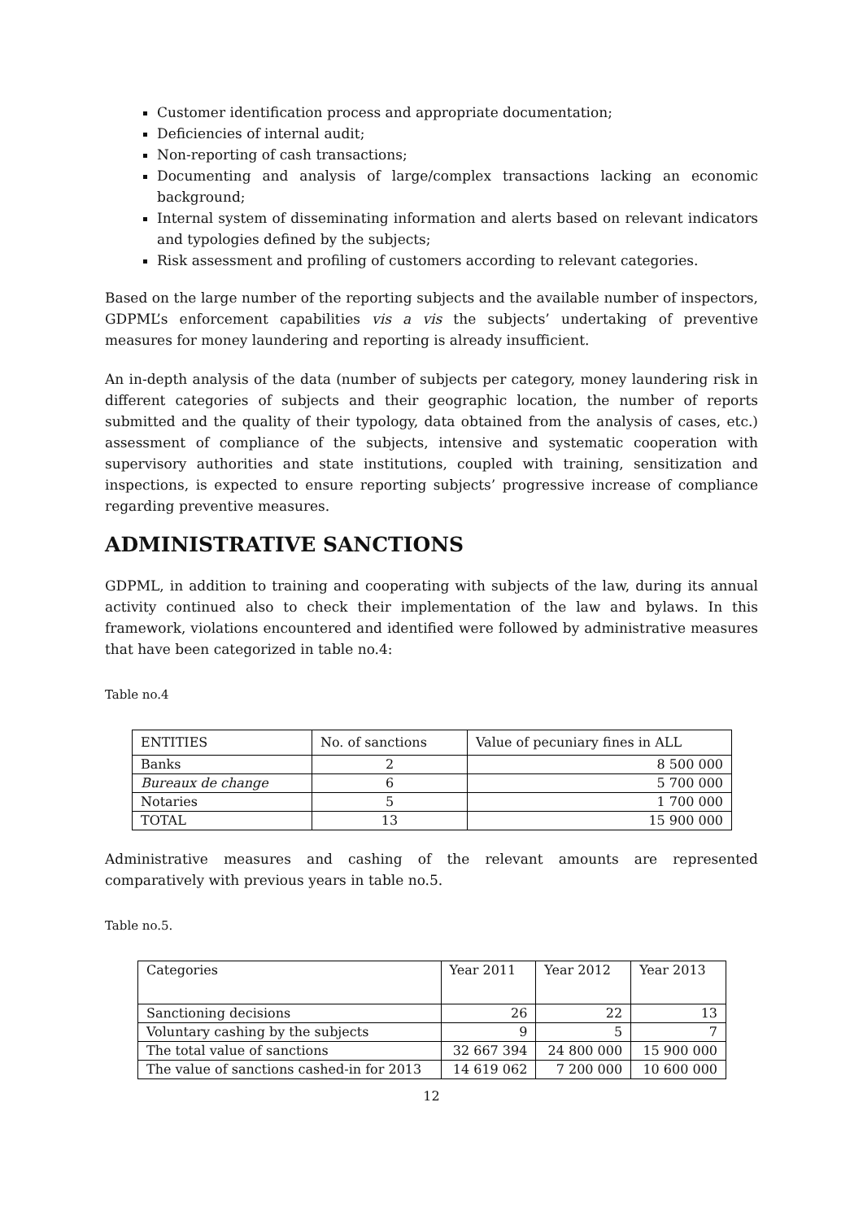Customer identification process and appropriate documentation;
Deficiencies of internal audit;
Non-reporting of cash transactions;
Documenting and analysis of large/complex transactions lacking an economic background;
Internal system of disseminating information and alerts based on relevant indicators and typologies defined by the subjects;
Risk assessment and profiling of customers according to relevant categories.
Based on the large number of the reporting subjects and the available number of inspectors, GDPML’s enforcement capabilities vis a vis the subjects’ undertaking of preventive measures for money laundering and reporting is already insufficient.
An in-depth analysis of the data (number of subjects per category, money laundering risk in different categories of subjects and their geographic location, the number of reports submitted and the quality of their typology, data obtained from the analysis of cases, etc.) assessment of compliance of the subjects, intensive and systematic cooperation with supervisory authorities and state institutions, coupled with training, sensitization and inspections, is expected to ensure reporting subjects’ progressive increase of compliance regarding preventive measures.
ADMINISTRATIVE SANCTIONS
GDPML, in addition to training and cooperating with subjects of the law, during its annual activity continued also to check their implementation of the law and bylaws. In this framework, violations encountered and identified were followed by administrative measures that have been categorized in table no.4:
Table no.4
| ENTITIES | No. of sanctions | Value of pecuniary fines in ALL |
| Banks | 2 | 8 500 000 |
| Bureaux de change | 6 | 5 700 000 |
| Notaries | 5 | 1 700 000 |
| TOTAL | 13 | 15 900 000 |
Administrative measures and cashing of the relevant amounts are represented comparatively with previous years in table no.5.
Table no.5.
| Categories | Year 2011 | Year 2012 | Year 2013 |
| Sanctioning decisions | 26 | 22 | 13 |
| Voluntary cashing by the subjects | 9 | 5 | 7 |
| The total value of sanctions | 32 667 394 | 24 800 000 | 15 900 000 |
| The value of sanctions cashed-in for 2013 | 14 619 062 | 7 200 000 | 10 600 000 |
12